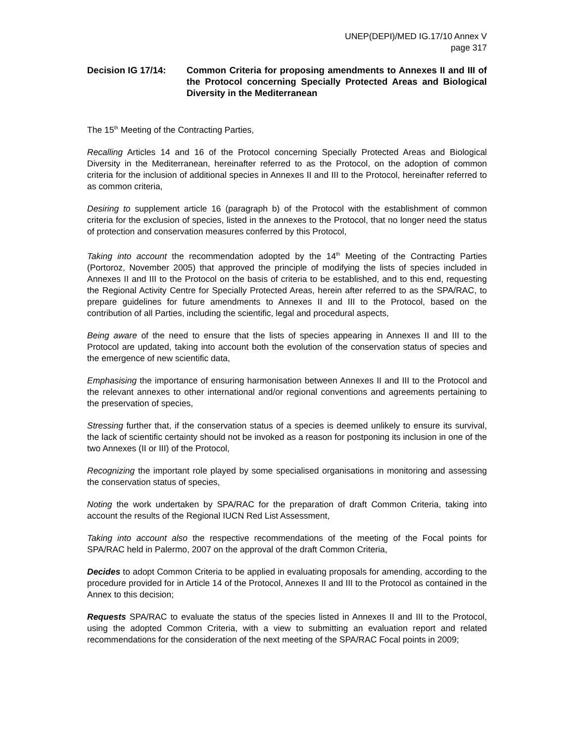UNEP(DEPI)/MED IG.17/10 Annex V
page 317
Decision IG 17/14: Common Criteria for proposing amendments to Annexes II and III of the Protocol concerning Specially Protected Areas and Biological Diversity in the Mediterranean
The 15<sup>th</sup> Meeting of the Contracting Parties,
Recalling Articles 14 and 16 of the Protocol concerning Specially Protected Areas and Biological Diversity in the Mediterranean, hereinafter referred to as the Protocol, on the adoption of common criteria for the inclusion of additional species in Annexes II and III to the Protocol, hereinafter referred to as common criteria,
Desiring to supplement article 16 (paragraph b) of the Protocol with the establishment of common criteria for the exclusion of species, listed in the annexes to the Protocol, that no longer need the status of protection and conservation measures conferred by this Protocol,
Taking into account the recommendation adopted by the 14<sup>th</sup> Meeting of the Contracting Parties (Portoroz, November 2005) that approved the principle of modifying the lists of species included in Annexes II and III to the Protocol on the basis of criteria to be established, and to this end, requesting the Regional Activity Centre for Specially Protected Areas, herein after referred to as the SPA/RAC, to prepare guidelines for future amendments to Annexes II and III to the Protocol, based on the contribution of all Parties, including the scientific, legal and procedural aspects,
Being aware of the need to ensure that the lists of species appearing in Annexes II and III to the Protocol are updated, taking into account both the evolution of the conservation status of species and the emergence of new scientific data,
Emphasising the importance of ensuring harmonisation between Annexes II and III to the Protocol and the relevant annexes to other international and/or regional conventions and agreements pertaining to the preservation of species,
Stressing further that, if the conservation status of a species is deemed unlikely to ensure its survival, the lack of scientific certainty should not be invoked as a reason for postponing its inclusion in one of the two Annexes (II or III) of the Protocol,
Recognizing the important role played by some specialised organisations in monitoring and assessing the conservation status of species,
Noting the work undertaken by SPA/RAC for the preparation of draft Common Criteria, taking into account the results of the Regional IUCN Red List Assessment,
Taking into account also the respective recommendations of the meeting of the Focal points for SPA/RAC held in Palermo, 2007 on the approval of the draft Common Criteria,
Decides to adopt Common Criteria to be applied in evaluating proposals for amending, according to the procedure provided for in Article 14 of the Protocol, Annexes II and III to the Protocol as contained in the Annex to this decision;
Requests SPA/RAC to evaluate the status of the species listed in Annexes II and III to the Protocol, using the adopted Common Criteria, with a view to submitting an evaluation report and related recommendations for the consideration of the next meeting of the SPA/RAC Focal points in 2009;